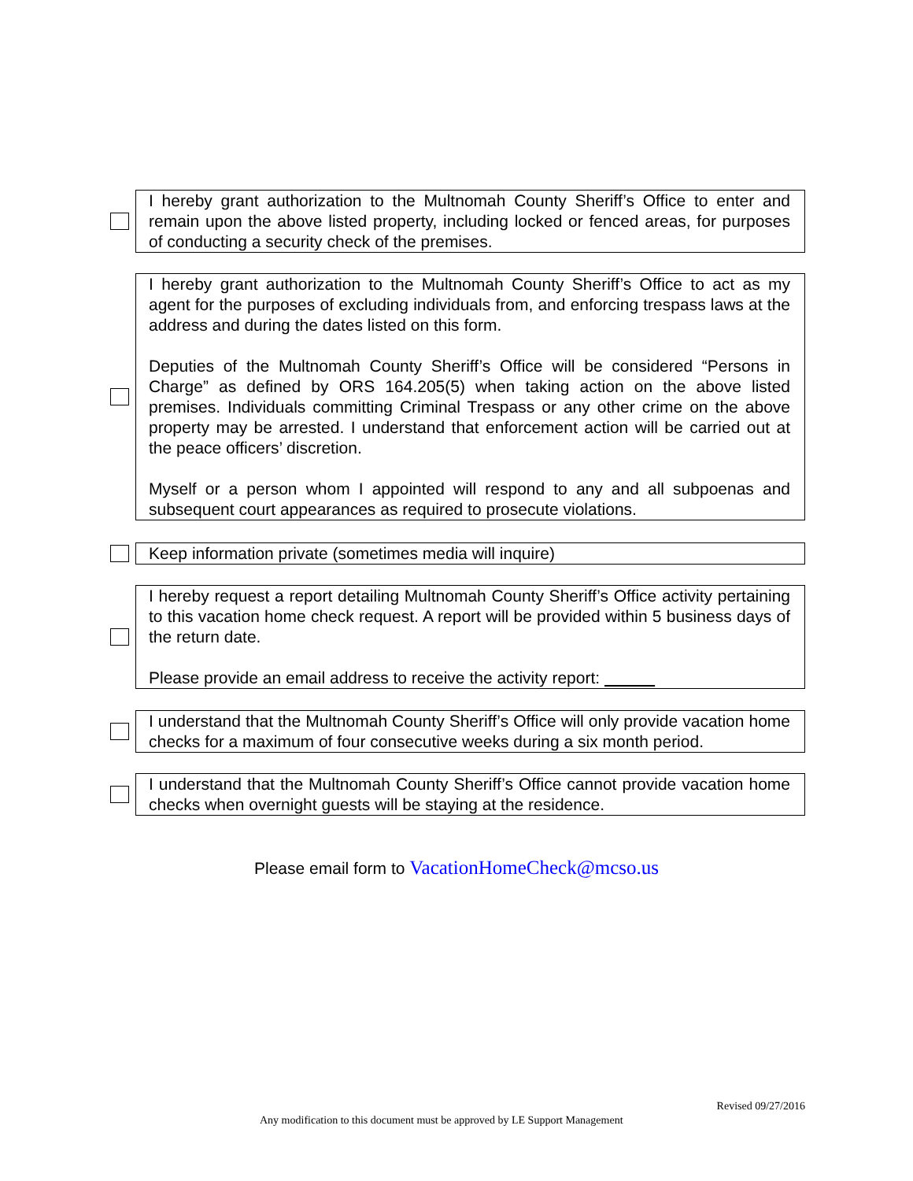I hereby grant authorization to the Multnomah County Sheriff’s Office to enter and remain upon the above listed property, including locked or fenced areas, for purposes of conducting a security check of the premises.
I hereby grant authorization to the Multnomah County Sheriff’s Office to act as my agent for the purposes of excluding individuals from, and enforcing trespass laws at the address and during the dates listed on this form.
Deputies of the Multnomah County Sheriff’s Office will be considered “Persons in Charge” as defined by ORS 164.205(5) when taking action on the above listed premises. Individuals committing Criminal Trespass or any other crime on the above property may be arrested. I understand that enforcement action will be carried out at the peace officers’ discretion.
Myself or a person whom I appointed will respond to any and all subpoenas and subsequent court appearances as required to prosecute violations.
Keep information private (sometimes media will inquire)
I hereby request a report detailing Multnomah County Sheriff’s Office activity pertaining to this vacation home check request. A report will be provided within 5 business days of the return date.
Please provide an email address to receive the activity report:
I understand that the Multnomah County Sheriff’s Office will only provide vacation home checks for a maximum of four consecutive weeks during a six month period.
I understand that the Multnomah County Sheriff’s Office cannot provide vacation home checks when overnight guests will be staying at the residence.
Please email form to VacationHomeCheck@mcso.us
Revised 09/27/2016
Any modification to this document must be approved by LE Support Management